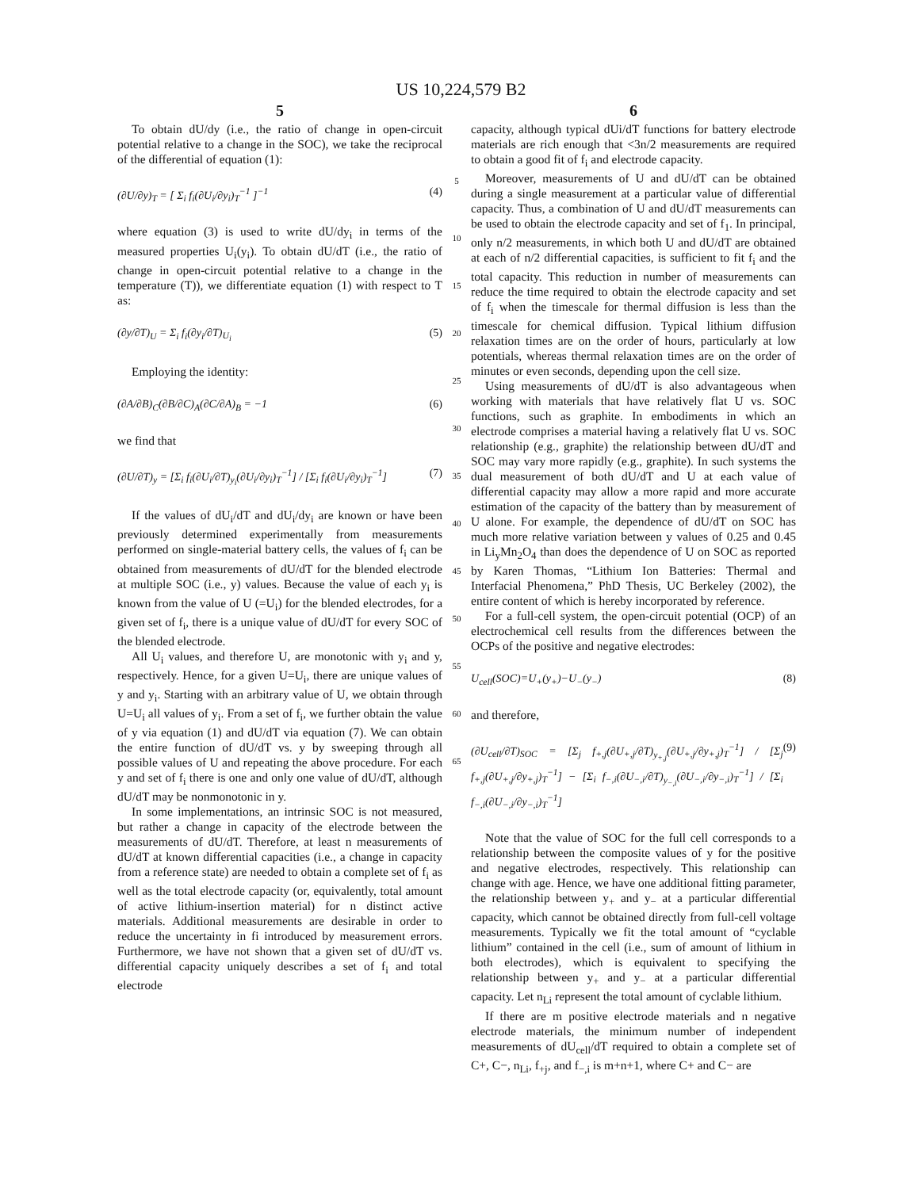US 10,224,579 B2
5
To obtain dU/dy (i.e., the ratio of change in open-circuit potential relative to a change in the SOC), we take the reciprocal of the differential of equation (1):
(∂U/∂y)<sub>T</sub> = [ Σ<sub>i</sub> f<sub>i</sub>(∂U<sub>i</sub>/∂y<sub>i</sub>)<sub>T</sub><sup>−1</sup> ]<sup>−1</sup> (4)
where equation (3) is used to write dU/dy<sub>i</sub> in terms of the measured properties U<sub>i</sub>(y<sub>i</sub>). To obtain dU/dT (i.e., the ratio of change in open-circuit potential relative to a change in the temperature (T)), we differentiate equation (1) with respect to T as:
(∂y/∂T)<sub>U</sub> = Σ<sub>i</sub> f<sub>i</sub>(∂y<sub>i</sub>/∂T)<sub>U<sub>i</sub></sub> (5)
Employing the identity:
(∂A/∂B)<sub>C</sub>(∂B/∂C)<sub>A</sub>(∂C/∂A)<sub>B</sub> = −1 (6)
we find that
(∂U/∂T)<sub>y</sub> = [Σ<sub>i</sub> f<sub>i</sub>(∂U<sub>i</sub>/∂T)<sub>y<sub>i</sub></sub>(∂U<sub>i</sub>/∂y<sub>i</sub>)<sub>T</sub><sup>−1</sup>] / [Σ<sub>i</sub> f<sub>i</sub>(∂U<sub>i</sub>/∂y<sub>i</sub>)<sub>T</sub><sup>−1</sup>] (7)
If the values of dU<sub>i</sub>/dT and dU<sub>i</sub>/dy<sub>i</sub> are known or have been previously determined experimentally from measurements performed on single-material battery cells, the values of f<sub>i</sub> can be obtained from measurements of dU/dT for the blended electrode at multiple SOC (i.e., y) values. Because the value of each y<sub>i</sub> is known from the value of U (=U<sub>i</sub>) for the blended electrodes, for a given set of f<sub>i</sub>, there is a unique value of dU/dT for every SOC of the blended electrode.
All U<sub>i</sub> values, and therefore U, are monotonic with y<sub>i</sub> and y, respectively. Hence, for a given U=U<sub>i</sub>, there are unique values of y and y<sub>i</sub>. Starting with an arbitrary value of U, we obtain through U=U<sub>i</sub> all values of y<sub>i</sub>. From a set of f<sub>i</sub>, we further obtain the value of y via equation (1) and dU/dT via equation (7). We can obtain the entire function of dU/dT vs. y by sweeping through all possible values of U and repeating the above procedure. For each y and set of f<sub>i</sub> there is one and only one value of dU/dT, although dU/dT may be nonmonotonic in y.
In some implementations, an intrinsic SOC is not measured, but rather a change in capacity of the electrode between the measurements of dU/dT. Therefore, at least n measurements of dU/dT at known differential capacities (i.e., a change in capacity from a reference state) are needed to obtain a complete set of f<sub>i</sub> as well as the total electrode capacity (or, equivalently, total amount of active lithium-insertion material) for n distinct active materials. Additional measurements are desirable in order to reduce the uncertainty in fi introduced by measurement errors. Furthermore, we have not shown that a given set of dU/dT vs. differential capacity uniquely describes a set of f<sub>i</sub> and total electrode
5
10
15
20
25
30
35
40
45
50
55
60
65
6
capacity, although typical dUi/dT functions for battery electrode materials are rich enough that <3n/2 measurements are required to obtain a good fit of f<sub>i</sub> and electrode capacity.
Moreover, measurements of U and dU/dT can be obtained during a single measurement at a particular value of differential capacity. Thus, a combination of U and dU/dT measurements can be used to obtain the electrode capacity and set of f<sub>1</sub>. In principal, only n/2 measurements, in which both U and dU/dT are obtained at each of n/2 differential capacities, is sufficient to fit f<sub>i</sub> and the total capacity. This reduction in number of measurements can reduce the time required to obtain the electrode capacity and set of f<sub>i</sub> when the timescale for thermal diffusion is less than the timescale for chemical diffusion. Typical lithium diffusion relaxation times are on the order of hours, particularly at low potentials, whereas thermal relaxation times are on the order of minutes or even seconds, depending upon the cell size.
Using measurements of dU/dT is also advantageous when working with materials that have relatively flat U vs. SOC functions, such as graphite. In embodiments in which an electrode comprises a material having a relatively flat U vs. SOC relationship (e.g., graphite) the relationship between dU/dT and SOC may vary more rapidly (e.g., graphite). In such systems the dual measurement of both dU/dT and U at each value of differential capacity may allow a more rapid and more accurate estimation of the capacity of the battery than by measurement of U alone. For example, the dependence of dU/dT on SOC has much more relative variation between y values of 0.25 and 0.45 in Li<sub>y</sub>Mn<sub>2</sub>O<sub>4</sub> than does the dependence of U on SOC as reported by Karen Thomas, “Lithium Ion Batteries: Thermal and Interfacial Phenomena,” PhD Thesis, UC Berkeley (2002), the entire content of which is hereby incorporated by reference.
For a full-cell system, the open-circuit potential (OCP) of an electrochemical cell results from the differences between the OCPs of the positive and negative electrodes:
U<sub>cell</sub>(SOC)=U<sub>+</sub>(y<sub>+</sub>)−U<sub>−</sub>(y<sub>−</sub>) (8)
and therefore,
(∂U<sub>cell</sub>/∂T)<sub>SOC</sub> = [Σ<sub>j</sub> f<sub>+,j</sub>(∂U<sub>+,j</sub>/∂T)<sub>y<sub>+,j</sub></sub>(∂U<sub>+,j</sub>/∂y<sub>+,j</sub>)<sub>T</sub><sup>−1</sup>] / [Σ<sub>j</sub> f<sub>+,j</sub>(∂U<sub>+,j</sub>/∂y<sub>+,j</sub>)<sub>T</sub><sup>−1</sup>] − [Σ<sub>i</sub> f<sub>−,i</sub>(∂U<sub>−,i</sub>/∂T)<sub>y<sub>−,i</sub></sub>(∂U<sub>−,i</sub>/∂y<sub>−,i</sub>)<sub>T</sub><sup>−1</sup>] / [Σ<sub>i</sub> f<sub>−,i</sub>(∂U<sub>−,i</sub>/∂y<sub>−,i</sub>)<sub>T</sub><sup>−1</sup>] (9)
Note that the value of SOC for the full cell corresponds to a relationship between the composite values of y for the positive and negative electrodes, respectively. This relationship can change with age. Hence, we have one additional fitting parameter, the relationship between y<sub>+</sub> and y<sub>−</sub> at a particular differential capacity, which cannot be obtained directly from full-cell voltage measurements. Typically we fit the total amount of “cyclable lithium” contained in the cell (i.e., sum of amount of lithium in both electrodes), which is equivalent to specifying the relationship between y<sub>+</sub> and y<sub>−</sub> at a particular differential capacity. Let n<sub>Li</sub> represent the total amount of cyclable lithium.
If there are m positive electrode materials and n negative electrode materials, the minimum number of independent measurements of dU<sub>cell</sub>/dT required to obtain a complete set of C+, C−, n<sub>Li</sub>, f<sub>+j</sub>, and f<sub>−,i</sub> is m+n+1, where C+ and C− are